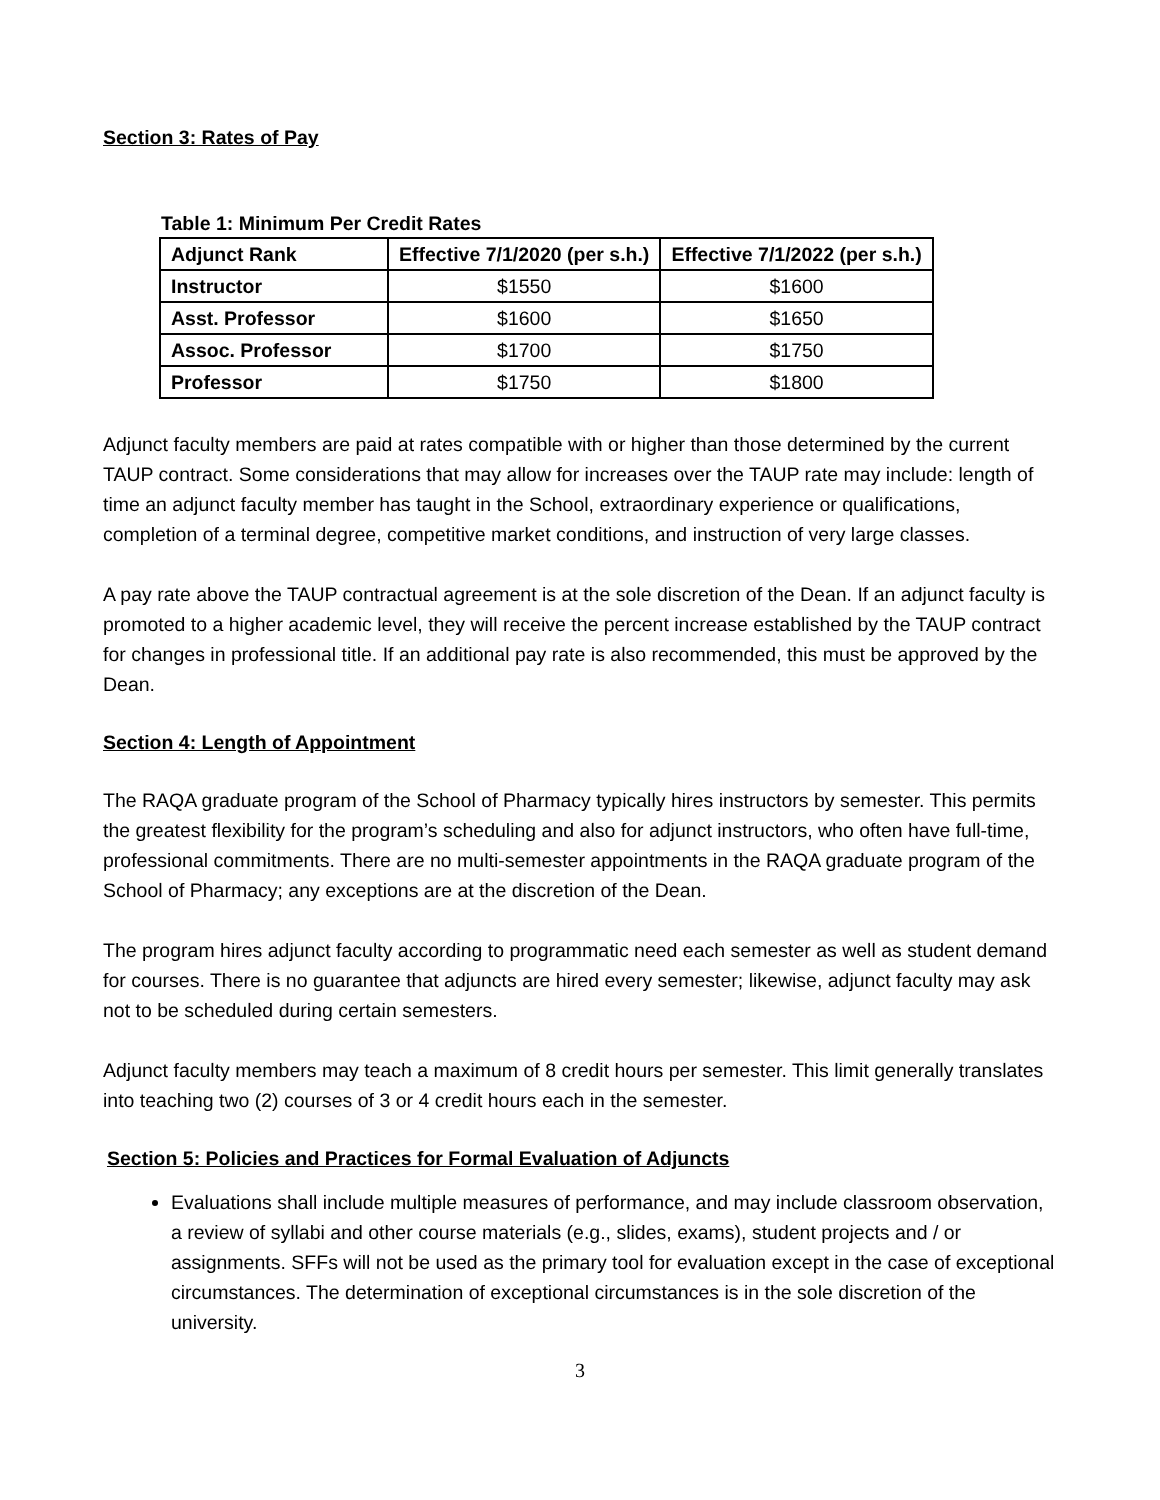Section 3: Rates of Pay
Table 1: Minimum Per Credit Rates
| Adjunct Rank | Effective 7/1/2020 (per s.h.) | Effective 7/1/2022 (per s.h.) |
| --- | --- | --- |
| Instructor | $1550 | $1600 |
| Asst. Professor | $1600 | $1650 |
| Assoc. Professor | $1700 | $1750 |
| Professor | $1750 | $1800 |
Adjunct faculty members are paid at rates compatible with or higher than those determined by the current TAUP contract. Some considerations that may allow for increases over the TAUP rate may include: length of time an adjunct faculty member has taught in the School, extraordinary experience or qualifications, completion of a terminal degree, competitive market conditions, and instruction of very large classes.
A pay rate above the TAUP contractual agreement is at the sole discretion of the Dean. If an adjunct faculty is promoted to a higher academic level, they will receive the percent increase established by the TAUP contract for changes in professional title. If an additional pay rate is also recommended, this must be approved by the Dean.
Section 4: Length of Appointment
The RAQA graduate program of the School of Pharmacy typically hires instructors by semester. This permits the greatest flexibility for the program’s scheduling and also for adjunct instructors, who often have full-time, professional commitments. There are no multi-semester appointments in the RAQA graduate program of the School of Pharmacy; any exceptions are at the discretion of the Dean.
The program hires adjunct faculty according to programmatic need each semester as well as student demand for courses. There is no guarantee that adjuncts are hired every semester; likewise, adjunct faculty may ask not to be scheduled during certain semesters.
Adjunct faculty members may teach a maximum of 8 credit hours per semester. This limit generally translates into teaching two (2) courses of 3 or 4 credit hours each in the semester.
Section 5: Policies and Practices for Formal Evaluation of Adjuncts
Evaluations shall include multiple measures of performance, and may include classroom observation, a review of syllabi and other course materials (e.g., slides, exams), student projects and / or assignments. SFFs will not be used as the primary tool for evaluation except in the case of exceptional circumstances. The determination of exceptional circumstances is in the sole discretion of the university.
3